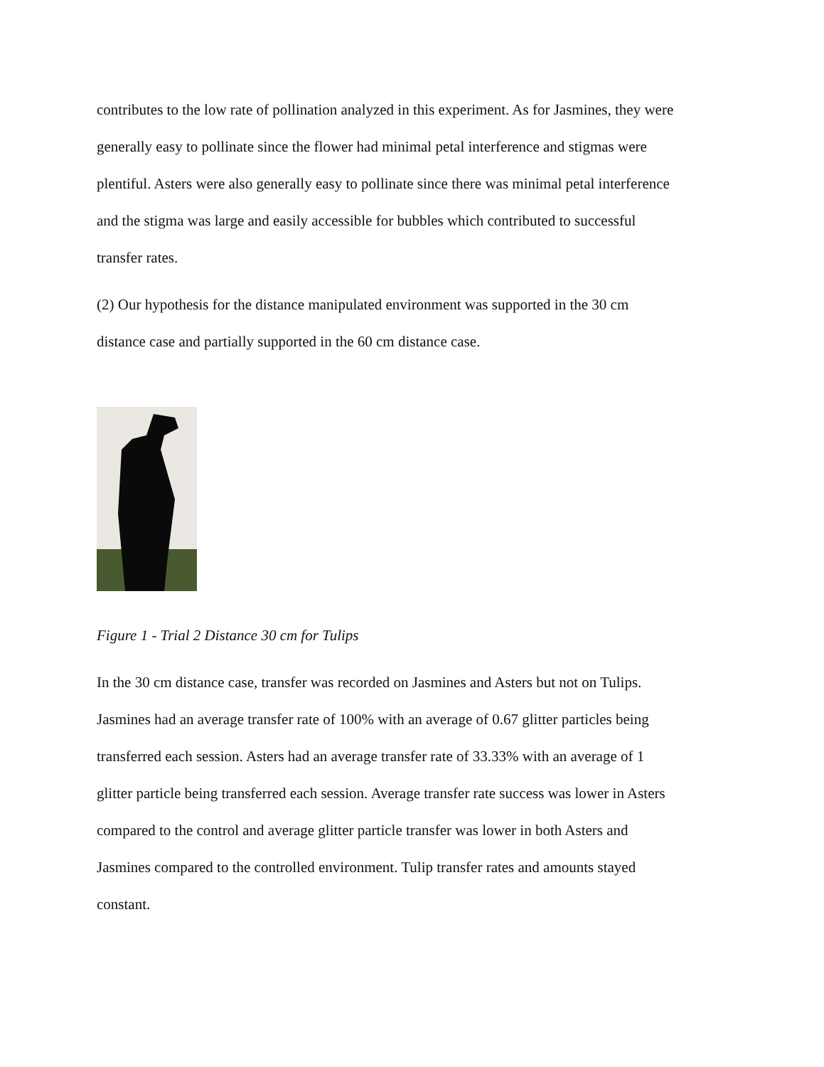contributes to the low rate of pollination analyzed in this experiment. As for Jasmines, they were generally easy to pollinate since the flower had minimal petal interference and stigmas were plentiful. Asters were also generally easy to pollinate since there was minimal petal interference and the stigma was large and easily accessible for bubbles which contributed to successful transfer rates.
(2) Our hypothesis for the distance manipulated environment was supported in the 30 cm distance case and partially supported in the 60 cm distance case.
Figure 1 - Trial 2 Distance 30 cm for Tulips
In the 30 cm distance case, transfer was recorded on Jasmines and Asters but not on Tulips. Jasmines had an average transfer rate of 100% with an average of 0.67 glitter particles being transferred each session. Asters had an average transfer rate of 33.33% with an average of 1 glitter particle being transferred each session. Average transfer rate success was lower in Asters compared to the control and average glitter particle transfer was lower in both Asters and Jasmines compared to the controlled environment. Tulip transfer rates and amounts stayed constant.